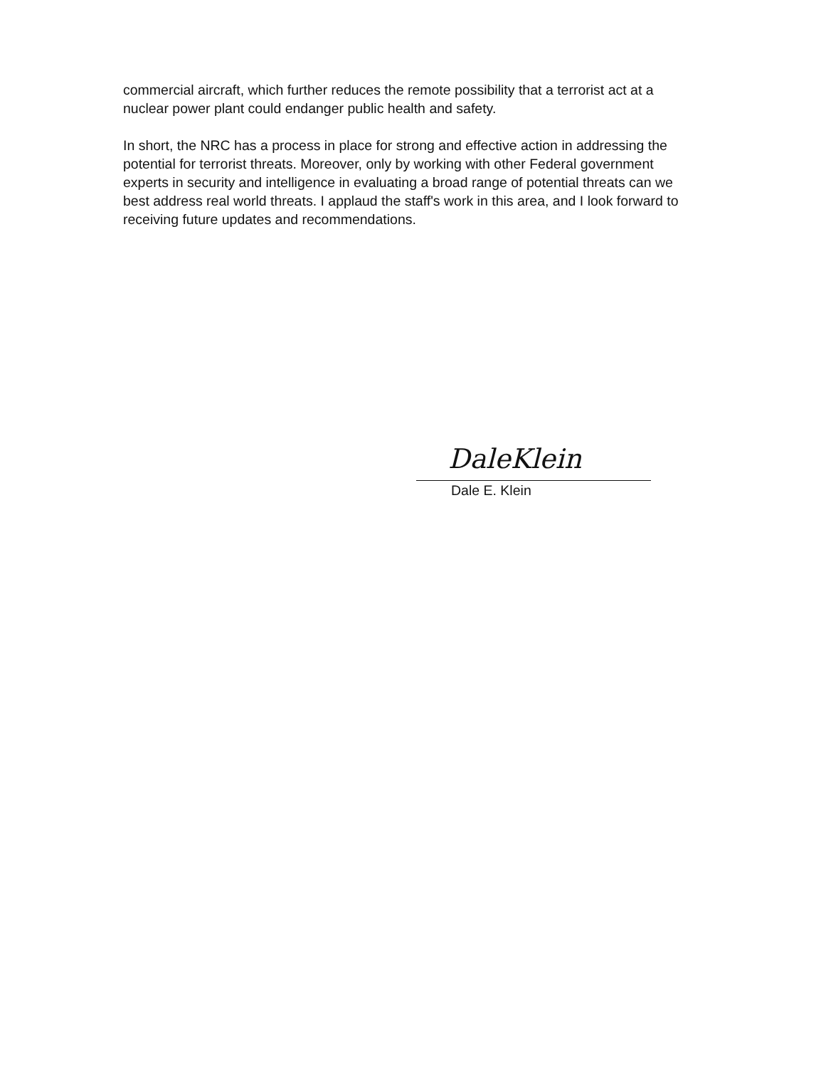commercial aircraft, which further reduces the remote possibility that a terrorist act at a nuclear power plant could endanger public health and safety.
In short, the NRC has a process in place for strong and effective action in addressing the potential for terrorist threats. Moreover, only by working with other Federal government experts in security and intelligence in evaluating a broad range of potential threats can we best address real world threats. I applaud the staff's work in this area, and I look forward to receiving future updates and recommendations.
DaleKlein
Dale E. Klein